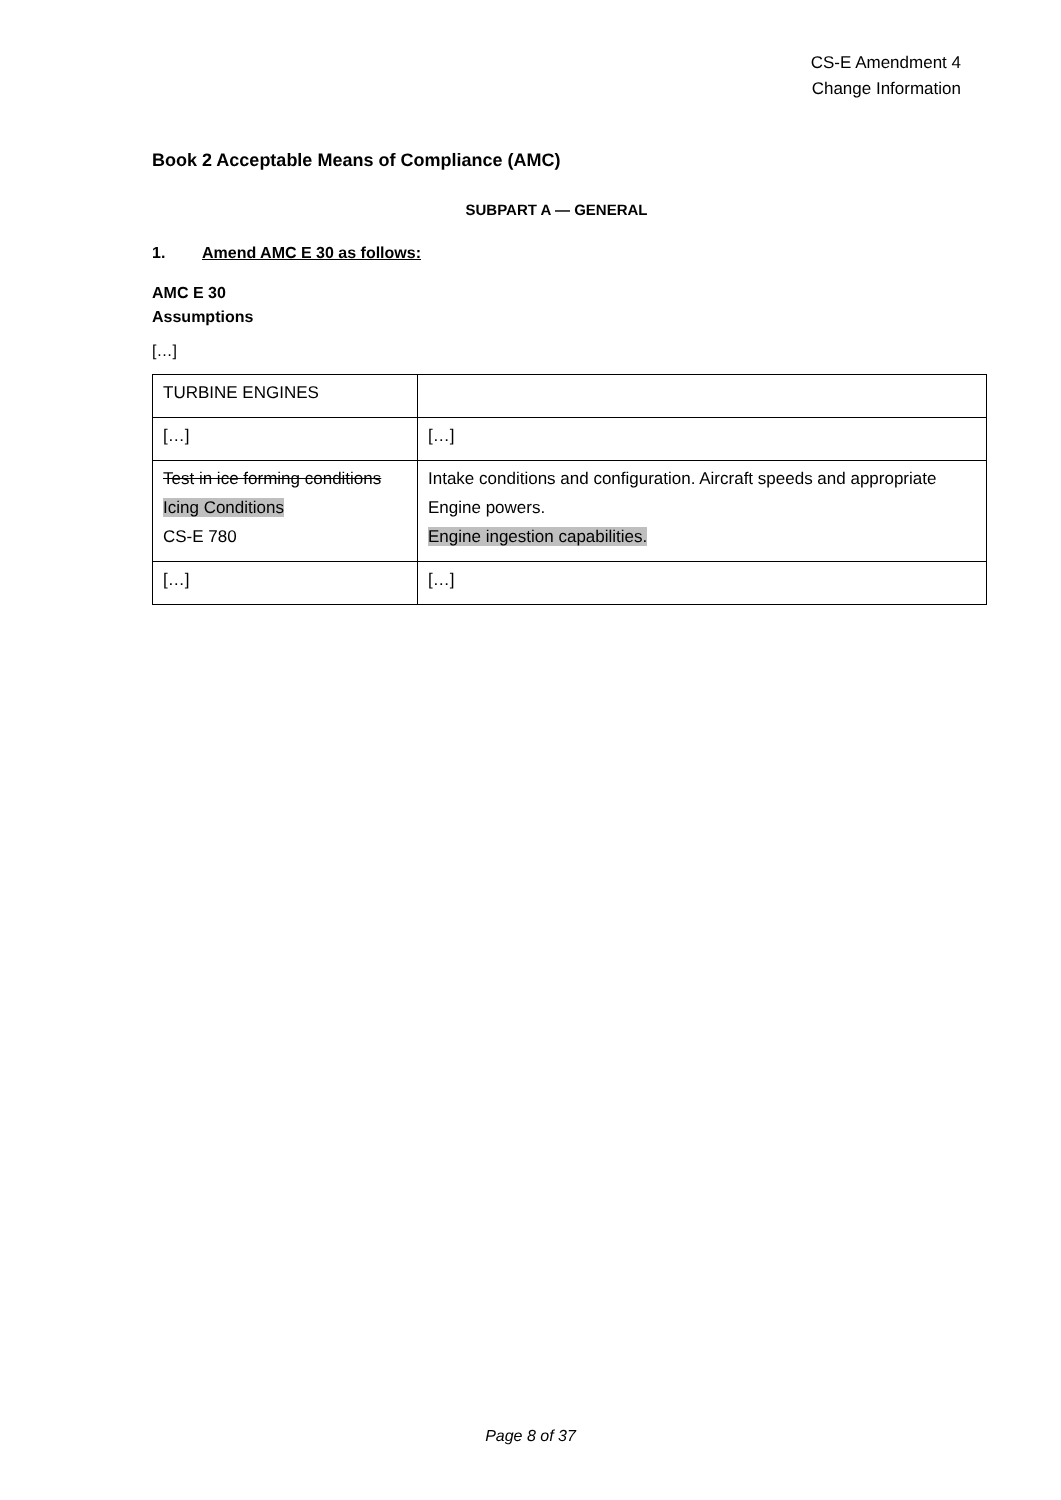CS-E Amendment 4
Change Information
Book 2 Acceptable Means of Compliance (AMC)
SUBPART A — GENERAL
1. Amend AMC E 30 as follows:
AMC E 30
Assumptions
[…]
| TURBINE ENGINES | |
| […] | […] |
| Test in ice forming conditions Icing Conditions CS-E 780 | Intake conditions and configuration. Aircraft speeds and appropriate Engine powers. Engine ingestion capabilities. |
| […] | […] |
Page 8 of 37